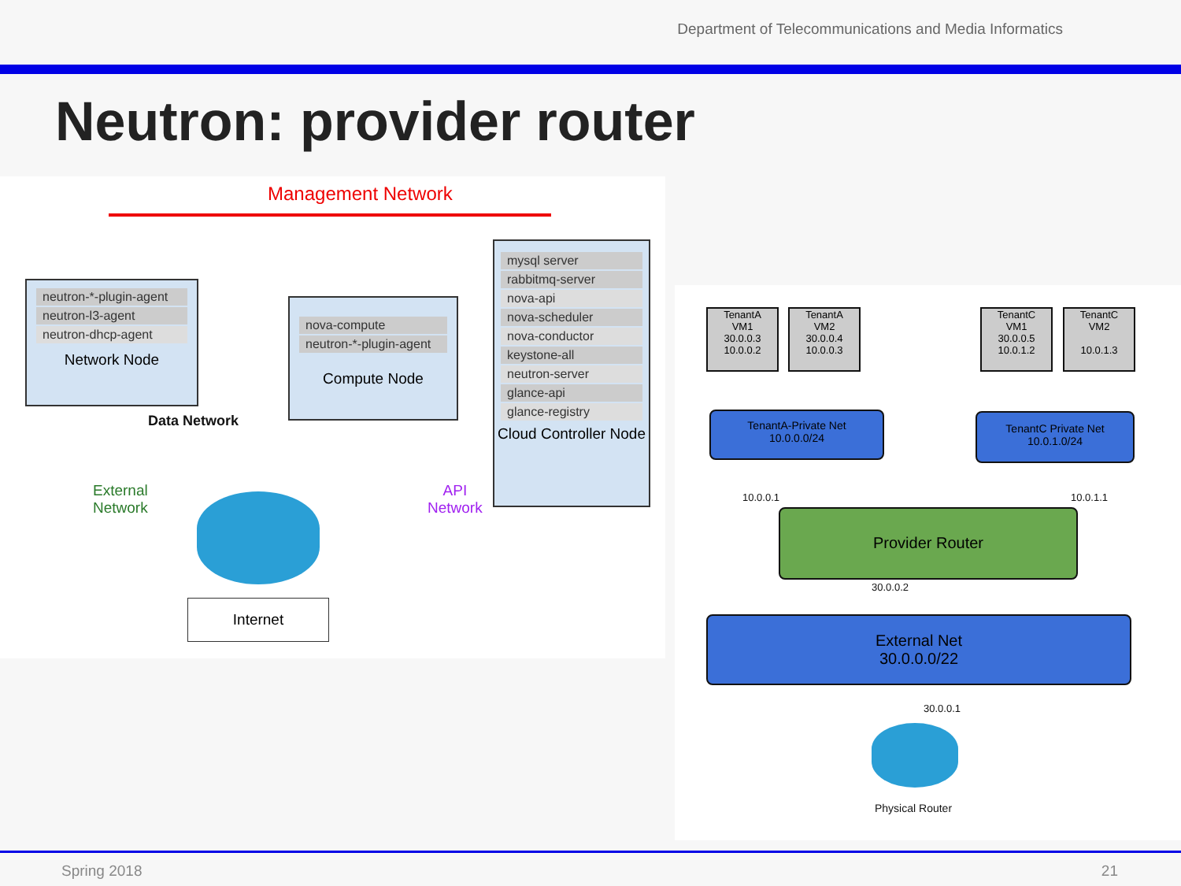Department of Telecommunications and Media Informatics
Neutron: provider router
Management Network
neutron-*-plugin-agent
neutron-l3-agent
neutron-dhcp-agent
Network Node
nova-compute
neutron-*-plugin-agent
Compute Node
Data Network
mysql server
rabbitmq-server
nova-api
nova-scheduler
nova-conductor
keystone-all
neutron-server
glance-api
glance-registry
Cloud Controller Node
External
Network
API
Network
Internet
TenantA
VM1
30.0.0.3
10.0.0.2
TenantA
VM2
30.0.0.4
10.0.0.3
TenantC
VM1
30.0.0.5
10.0.1.2
TenantC
VM2
10.0.1.3
TenantA-Private Net
10.0.0.0/24
TenantC Private Net
10.0.1.0/24
10.0.0.1 10.0.1.1
Provider Router
30.0.0.2
External Net
30.0.0.0/22
30.0.0.1
Physical Router
Spring 2018 21